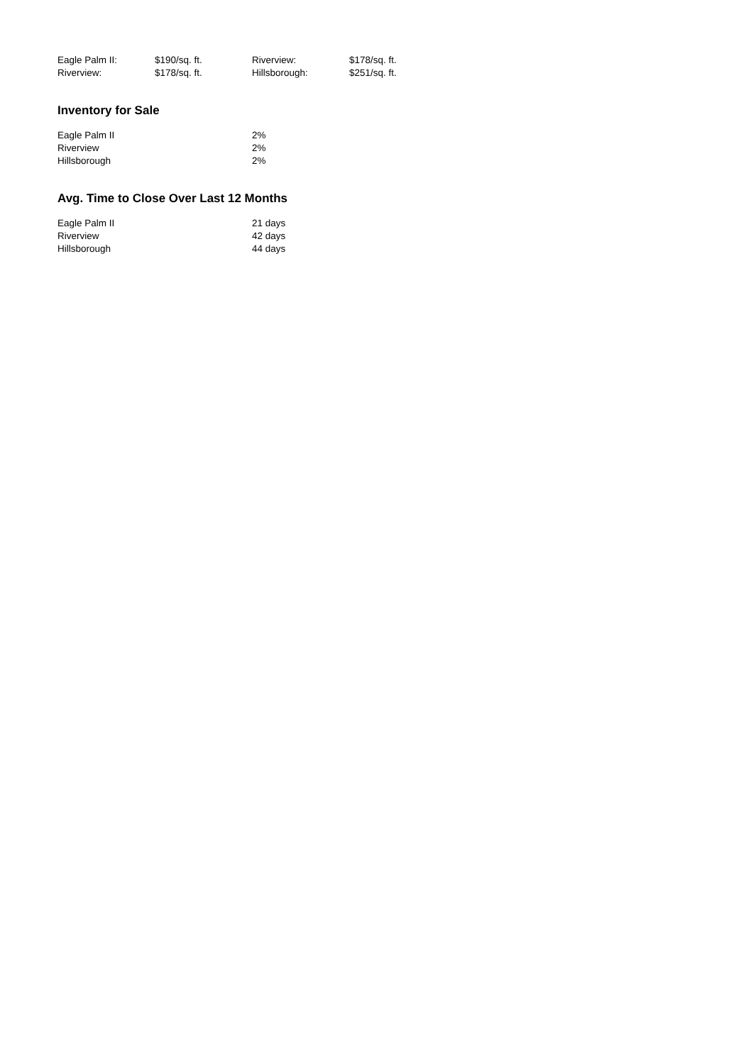| Eagle Palm II: | $190/sq. ft. | Riverview: | $178/sq. ft. |
| Riverview: | $178/sq. ft. | Hillsborough: | $251/sq. ft. |
Inventory for Sale
| Eagle Palm II | 2% |
| Riverview | 2% |
| Hillsborough | 2% |
Avg. Time to Close Over Last 12 Months
| Eagle Palm II | 21 days |
| Riverview | 42 days |
| Hillsborough | 44 days |